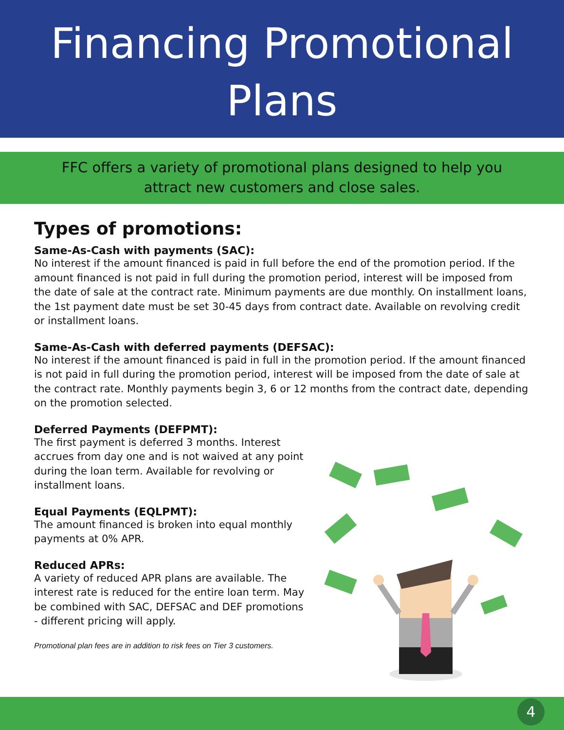Financing Promotional
Plans
FFC offers a variety of promotional plans designed to help you
attract new customers and close sales.
Types of promotions:
Same-As-Cash with payments (SAC):
No interest if the amount financed is paid in full before the end of the promotion period. If the amount financed is not paid in full during the promotion period, interest will be imposed from the date of sale at the contract rate. Minimum payments are due monthly. On installment loans, the 1st payment date must be set 30-45 days from contract date. Available on revolving credit or installment loans.
Same-As-Cash with deferred payments (DEFSAC):
No interest if the amount financed is paid in full in the promotion period. If the amount financed is not paid in full during the promotion period, interest will be imposed from the date of sale at the contract rate. Monthly payments begin 3, 6 or 12 months from the contract date, depending on the promotion selected.
Deferred Payments (DEFPMT):
The first payment is deferred 3 months. Interest accrues from day one and is not waived at any point during the loan term. Available for revolving or installment loans.
Equal Payments (EQLPMT):
The amount financed is broken into equal monthly payments at 0% APR.
Reduced APRs:
A variety of reduced APR plans are available. The interest rate is reduced for the entire loan term. May be combined with SAC, DEFSAC and DEF promotions - different pricing will apply.
Promotional plan fees are in addition to risk fees on Tier 3 customers.
4